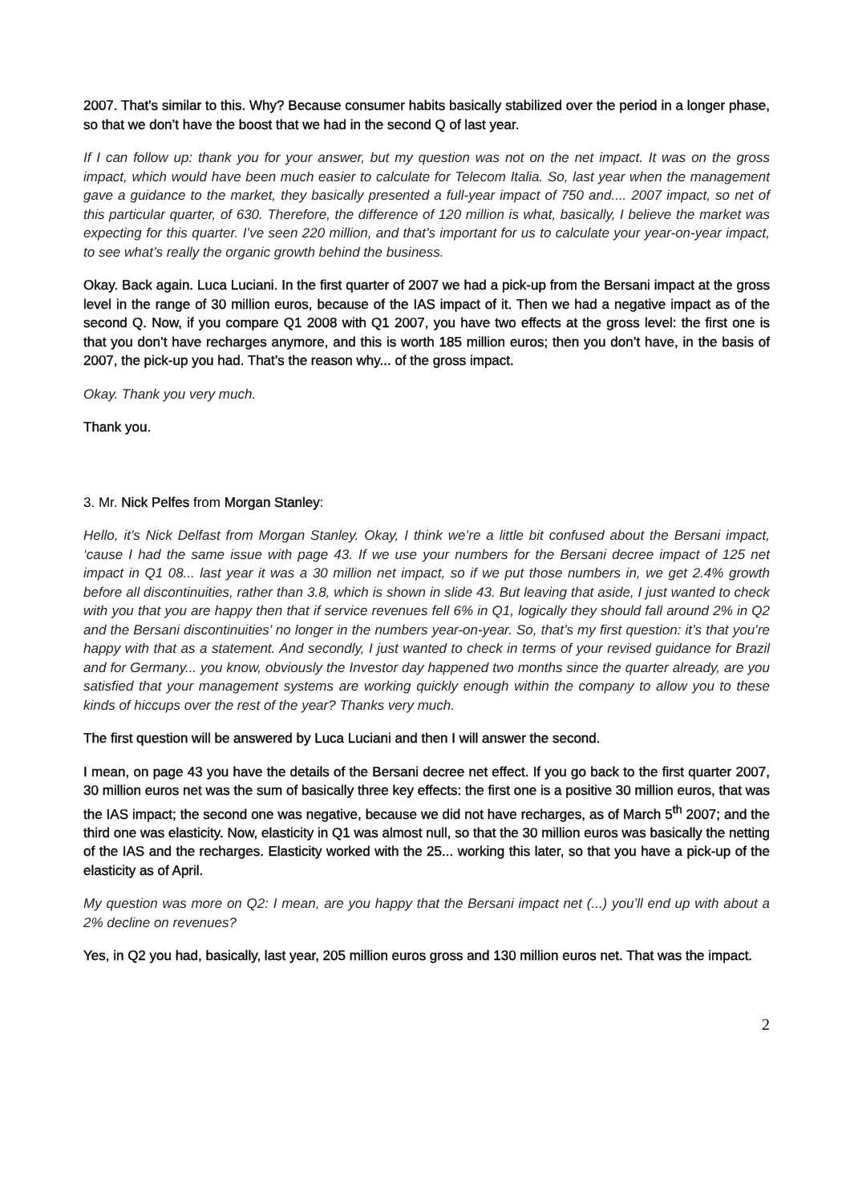2007. That’s similar to this. Why? Because consumer habits basically stabilized over the period in a longer phase, so that we don’t have the boost that we had in the second Q of last year.
If I can follow up: thank you for your answer, but my question was not on the net impact. It was on the gross impact, which would have been much easier to calculate for Telecom Italia. So, last year when the management gave a guidance to the market, they basically presented a full-year impact of 750 and.... 2007 impact, so net of this particular quarter, of 630. Therefore, the difference of 120 million is what, basically, I believe the market was expecting for this quarter. I’ve seen 220 million, and that’s important for us to calculate your year-on-year impact, to see what’s really the organic growth behind the business.
Okay. Back again. Luca Luciani. In the first quarter of 2007 we had a pick-up from the Bersani impact at the gross level in the range of 30 million euros, because of the IAS impact of it. Then we had a negative impact as of the second Q. Now, if you compare Q1 2008 with Q1 2007, you have two effects at the gross level: the first one is that you don’t have recharges anymore, and this is worth 185 million euros; then you don’t have, in the basis of 2007, the pick-up you had. That’s the reason why... of the gross impact.
Okay. Thank you very much.
Thank you.
3. Mr. Nick Pelfes from Morgan Stanley:
Hello, it’s Nick Delfast from Morgan Stanley. Okay, I think we’re a little bit confused about the Bersani impact, ‘cause I had the same issue with page 43. If we use your numbers for the Bersani decree impact of 125 net impact in Q1 08... last year it was a 30 million net impact, so if we put those numbers in, we get 2.4% growth before all discontinuities, rather than 3.8, which is shown in slide 43. But leaving that aside, I just wanted to check with you that you are happy then that if service revenues fell 6% in Q1, logically they should fall around 2% in Q2 and the Bersani discontinuities’ no longer in the numbers year-on-year. So, that’s my first question: it’s that you’re happy with that as a statement. And secondly, I just wanted to check in terms of your revised guidance for Brazil and for Germany... you know, obviously the Investor day happened two months since the quarter already, are you satisfied that your management systems are working quickly enough within the company to allow you to these kinds of hiccups over the rest of the year? Thanks very much.
The first question will be answered by Luca Luciani and then I will answer the second.
I mean, on page 43 you have the details of the Bersani decree net effect. If you go back to the first quarter 2007, 30 million euros net was the sum of basically three key effects: the first one is a positive 30 million euros, that was the IAS impact; the second one was negative, because we did not have recharges, as of March 5<sup>th</sup> 2007; and the third one was elasticity. Now, elasticity in Q1 was almost null, so that the 30 million euros was basically the netting of the IAS and the recharges. Elasticity worked with the 25... working this later, so that you have a pick-up of the elasticity as of April.
My question was more on Q2: I mean, are you happy that the Bersani impact net (...) you’ll end up with about a 2% decline on revenues?
Yes, in Q2 you had, basically, last year, 205 million euros gross and 130 million euros net. That was the impact.
2